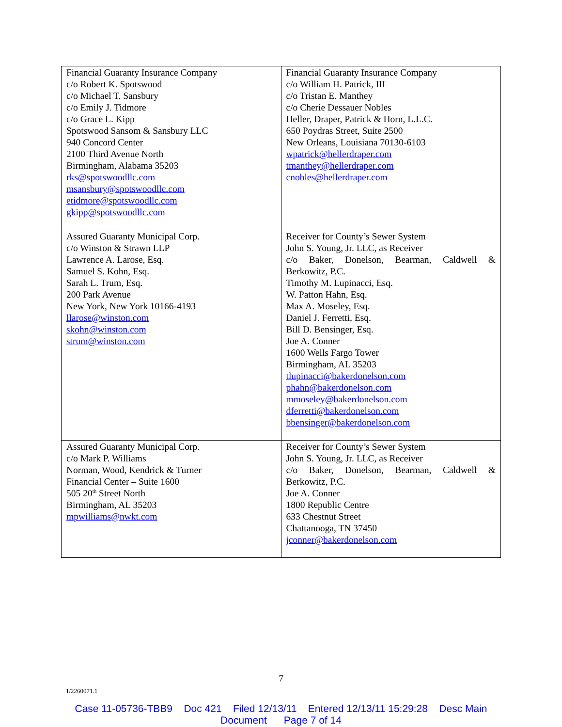| Financial Guaranty Insurance Company c/o Robert K. Spotswood c/o Michael T. Sansbury c/o Emily J. Tidmore c/o Grace L. Kipp Spotswood Sansom & Sansbury LLC 940 Concord Center 2100 Third Avenue North Birmingham, Alabama 35203 rks@spotswoodllc.com msansbury@spotswoodllc.com etidmore@spotswoodllc.com gkipp@spotswoodllc.com | Financial Guaranty Insurance Company c/o William H. Patrick, III c/o Tristan E. Manthey c/o Cherie Dessauer Nobles Heller, Draper, Patrick & Horn, L.L.C. 650 Poydras Street, Suite 2500 New Orleans, Louisiana 70130-6103 wpatrick@hellerdraper.com tmanthey@hellerdraper.com cnobles@hellerdraper.com |
| Assured Guaranty Municipal Corp. c/o Winston & Strawn LLP Lawrence A. Larose, Esq. Samuel S. Kohn, Esq. Sarah L. Trum, Esq. 200 Park Avenue New York, New York 10166-4193 llarose@winston.com skohn@winston.com strum@winston.com | Receiver for County’s Sewer System John S. Young, Jr. LLC, as Receiver c/o Baker, Donelson, Bearman, Caldwell & Berkowitz, P.C. Timothy M. Lupinacci, Esq. W. Patton Hahn, Esq. Max A. Moseley, Esq. Daniel J. Ferretti, Esq. Bill D. Bensinger, Esq. Joe A. Conner 1600 Wells Fargo Tower Birmingham, AL 35203 tlupinacci@bakerdonelson.com phahn@bakerdonelson.com mmoseley@bakerdonelson.com dferretti@bakerdonelson.com bbensinger@bakerdonelson.com |
| Assured Guaranty Municipal Corp. c/o Mark P. Williams Norman, Wood, Kendrick & Turner Financial Center – Suite 1600 505 20<sup>th</sup> Street North Birmingham, AL 35203 mpwilliams@nwkt.com | Receiver for County’s Sewer System John S. Young, Jr. LLC, as Receiver c/o Baker, Donelson, Bearman, Caldwell & Berkowitz, P.C. Joe A. Conner 1800 Republic Centre 633 Chestnut Street Chattanooga, TN 37450 jconner@bakerdonelson.com |
7
1/2260071.1
Case 11-05736-TBB9 Doc 421 Filed 12/13/11 Entered 12/13/11 15:29:28 Desc Main
Document Page 7 of 14